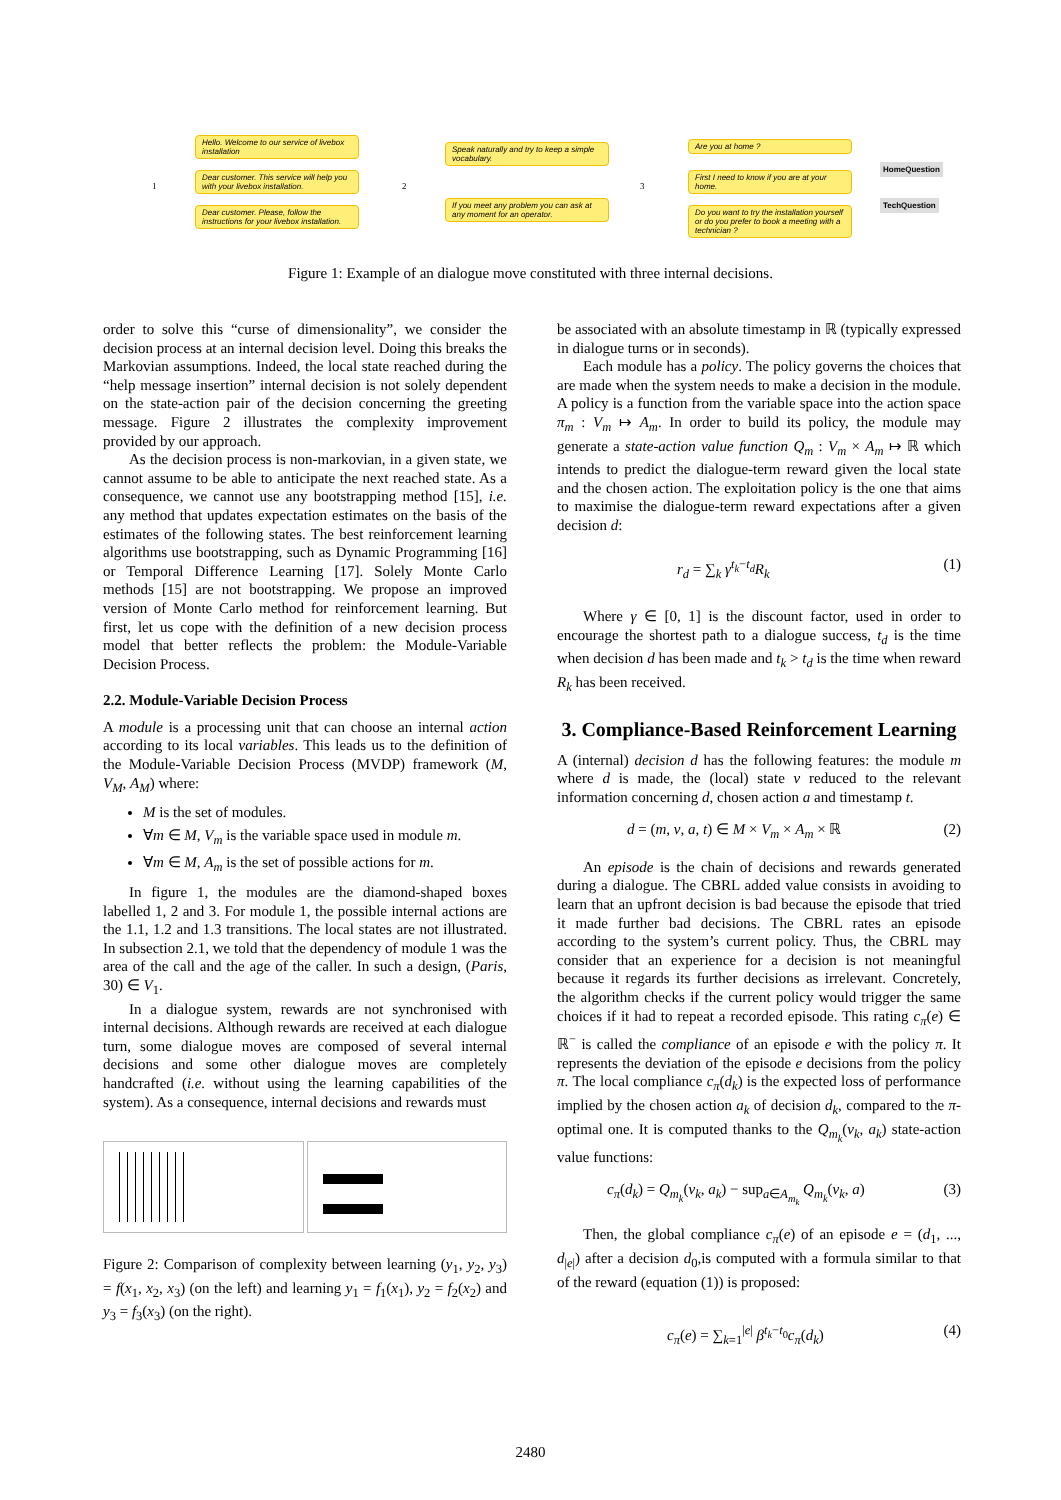Hello. Welcome to our service of livebox installation
Dear customer. This service will help you with your livebox installation.
Dear customer. Please, follow the instructions for your livebox installation.
Speak naturally and try to keep a simple vocabulary.
If you meet any problem you can ask at any moment for an operator.
Are you at home ?
First I need to know if you are at your home.
Do you want to try the installation yourself or do you prefer to book a meeting with a technician ?
HomeQuestion
TechQuestion
1 2 3
Figure 1: Example of an dialogue move constituted with three internal decisions.
order to solve this “curse of dimensionality”, we consider the decision process at an internal decision level. Doing this breaks the Markovian assumptions. Indeed, the local state reached during the “help message insertion” internal decision is not solely dependent on the state-action pair of the decision concerning the greeting message. Figure 2 illustrates the complexity improvement provided by our approach.
As the decision process is non-markovian, in a given state, we cannot assume to be able to anticipate the next reached state. As a consequence, we cannot use any bootstrapping method [15], i.e. any method that updates expectation estimates on the basis of the estimates of the following states. The best reinforcement learning algorithms use bootstrapping, such as Dynamic Programming [16] or Temporal Difference Learning [17]. Solely Monte Carlo methods [15] are not bootstrapping. We propose an improved version of Monte Carlo method for reinforcement learning. But first, let us cope with the definition of a new decision process model that better reflects the problem: the Module-Variable Decision Process.
2.2. Module-Variable Decision Process
A module is a processing unit that can choose an internal action according to its local variables. This leads us to the definition of the Module-Variable Decision Process (MVDP) framework (M, V<sub>M</sub>, A<sub>M</sub>) where:
M is the set of modules.
∀m ∈ M, V<sub>m</sub> is the variable space used in module m.
∀m ∈ M, A<sub>m</sub> is the set of possible actions for m.
In figure 1, the modules are the diamond-shaped boxes labelled 1, 2 and 3. For module 1, the possible internal actions are the 1.1, 1.2 and 1.3 transitions. The local states are not illustrated. In subsection 2.1, we told that the dependency of module 1 was the area of the call and the age of the caller. In such a design, (Paris, 30) ∈ V<sub>1</sub>.
In a dialogue system, rewards are not synchronised with internal decisions. Although rewards are received at each dialogue turn, some dialogue moves are composed of several internal decisions and some other dialogue moves are completely handcrafted (i.e. without using the learning capabilities of the system). As a consequence, internal decisions and rewards must
Figure 2: Comparison of complexity between learning (y<sub>1</sub>, y<sub>2</sub>, y<sub>3</sub>) = f(x<sub>1</sub>, x<sub>2</sub>, x<sub>3</sub>) (on the left) and learning y<sub>1</sub> = f<sub>1</sub>(x<sub>1</sub>), y<sub>2</sub> = f<sub>2</sub>(x<sub>2</sub>) and y<sub>3</sub> = f<sub>3</sub>(x<sub>3</sub>) (on the right).
be associated with an absolute timestamp in ℝ (typically expressed in dialogue turns or in seconds).
Each module has a policy. The policy governs the choices that are made when the system needs to make a decision in the module. A policy is a function from the variable space into the action space π<sub>m</sub> : V<sub>m</sub> ↦ A<sub>m</sub>. In order to build its policy, the module may generate a state-action value function Q<sub>m</sub> : V<sub>m</sub> × A<sub>m</sub> ↦ ℝ which intends to predict the dialogue-term reward given the local state and the chosen action. The exploitation policy is the one that aims to maximise the dialogue-term reward expectations after a given decision d:
r<sub>d</sub> = ∑<sub>k</sub> γ<sup>t<sub>k</sub>−t<sub>d</sub></sup>R<sub>k</sub> (1)
Where γ ∈ [0, 1] is the discount factor, used in order to encourage the shortest path to a dialogue success, t<sub>d</sub> is the time when decision d has been made and t<sub>k</sub> > t<sub>d</sub> is the time when reward R<sub>k</sub> has been received.
3. Compliance-Based Reinforcement Learning
A (internal) decision d has the following features: the module m where d is made, the (local) state v reduced to the relevant information concerning d, chosen action a and timestamp t.
d = (m, v, a, t) ∈ M × V<sub>m</sub> × A<sub>m</sub> × ℝ (2)
An episode is the chain of decisions and rewards generated during a dialogue. The CBRL added value consists in avoiding to learn that an upfront decision is bad because the episode that tried it made further bad decisions. The CBRL rates an episode according to the system’s current policy. Thus, the CBRL may consider that an experience for a decision is not meaningful because it regards its further decisions as irrelevant. Concretely, the algorithm checks if the current policy would trigger the same choices if it had to repeat a recorded episode. This rating c<sub>π</sub>(e) ∈ ℝ<sup>−</sup> is called the compliance of an episode e with the policy π. It represents the deviation of the episode e decisions from the policy π. The local compliance c<sub>π</sub>(d<sub>k</sub>) is the expected loss of performance implied by the chosen action a<sub>k</sub> of decision d<sub>k</sub>, compared to the π-optimal one. It is computed thanks to the Q<sub>m<sub>k</sub></sub>(v<sub>k</sub>, a<sub>k</sub>) state-action value functions:
c<sub>π</sub>(d<sub>k</sub>) = Q<sub>m<sub>k</sub></sub>(v<sub>k</sub>, a<sub>k</sub>) − sup<sub>a∈A<sub>m<sub>k</sub></sub></sub> Q<sub>m<sub>k</sub></sub>(v<sub>k</sub>, a) (3)
Then, the global compliance c<sub>π</sub>(e) of an episode e = (d<sub>1</sub>, ..., d<sub>|e|</sub>) after a decision d<sub>0</sub>,is computed with a formula similar to that of the reward (equation (1)) is proposed:
c<sub>π</sub>(e) = ∑<sub>k=1</sub><sup>|e|</sup> β<sup>t<sub>k</sub>−t<sub>0</sub></sup>c<sub>π</sub>(d<sub>k</sub>) (4)
2480